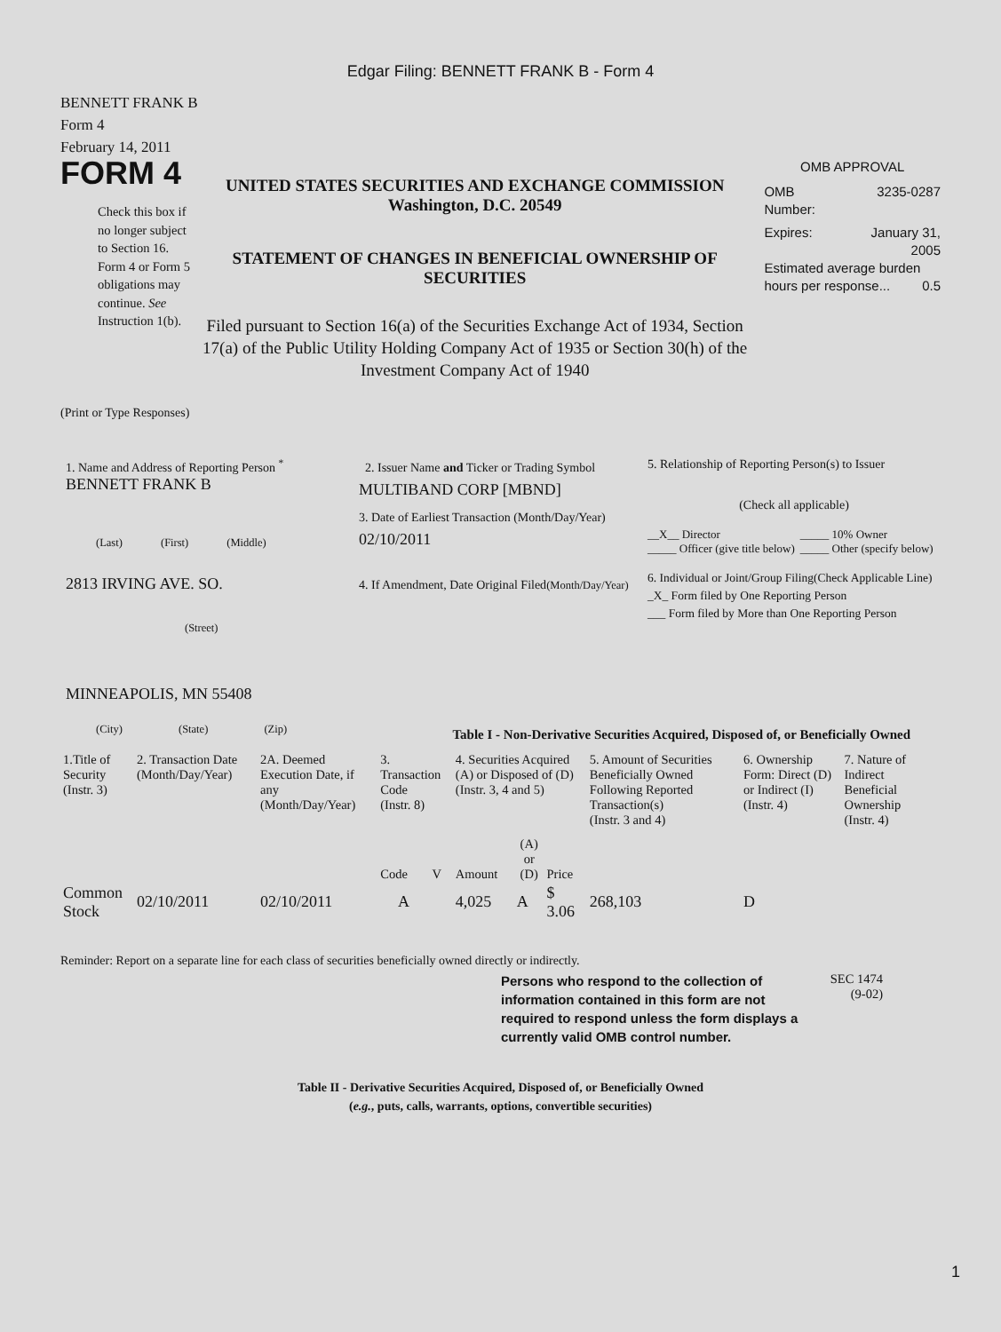Edgar Filing: BENNETT FRANK B - Form 4
BENNETT FRANK B
Form 4
February 14, 2011
FORM 4
Check this box if no longer subject to Section 16. Form 4 or Form 5 obligations may continue. See Instruction 1(b).
UNITED STATES SECURITIES AND EXCHANGE COMMISSION
Washington, D.C. 20549
STATEMENT OF CHANGES IN BENEFICIAL OWNERSHIP OF SECURITIES
Filed pursuant to Section 16(a) of the Securities Exchange Act of 1934, Section 17(a) of the Public Utility Holding Company Act of 1935 or Section 30(h) of the Investment Company Act of 1940
OMB APPROVAL
OMB
Number: 3235-0287
Expires: January 31,
2005
Estimated average burden hours per response... 0.5
(Print or Type Responses)
1. Name and Address of Reporting Person <sup>*</sup>
BENNETT FRANK B
(Last) (First) (Middle)
2813 IRVING AVE. SO.
(Street)
MINNEAPOLIS, MN 55408
(City) (State) (Zip)
2. Issuer Name and Ticker or Trading Symbol
MULTIBAND CORP [MBND]
3. Date of Earliest Transaction (Month/Day/Year)
02/10/2011
4. If Amendment, Date Original Filed(Month/Day/Year)
5. Relationship of Reporting Person(s) to Issuer
(Check all applicable)
| __X__ Director _____ Officer (give title below) | _____ 10% Owner _____ Other (specify below) |
6. Individual or Joint/Group Filing(Check Applicable Line)
_X_ Form filed by One Reporting Person
___ Form filed by More than One Reporting Person
Table I - Non-Derivative Securities Acquired, Disposed of, or Beneficially Owned
| 1.Title of Security (Instr. 3) | 2. Transaction Date (Month/Day/Year) | 2A. Deemed Execution Date, if any (Month/Day/Year) | 3. Transaction Code (Instr. 8) | | 4. Securities Acquired (A) or Disposed of (D) (Instr. 3, 4 and 5) | | | 5. Amount of Securities Beneficially Owned Following Reported Transaction(s) (Instr. 3 and 4) | 6. Ownership Form: Direct (D) or Indirect (I) (Instr. 4) | 7. Nature of Indirect Beneficial Ownership (Instr. 4) |
| --- | --- | --- | --- | --- | --- | --- | --- | --- | --- | --- |
| | | | Code | V | Amount | (A) or (D) | Price | | | |
| Common Stock | 02/10/2011 | 02/10/2011 | A | | 4,025 | A | $ 3.06 | 268,103 | D | |
Reminder: Report on a separate line for each class of securities beneficially owned directly or indirectly.
Persons who respond to the collection of information contained in this form are not required to respond unless the form displays a currently valid OMB control number.
SEC 1474
(9-02)
Table II - Derivative Securities Acquired, Disposed of, or Beneficially Owned
(e.g., puts, calls, warrants, options, convertible securities)
1